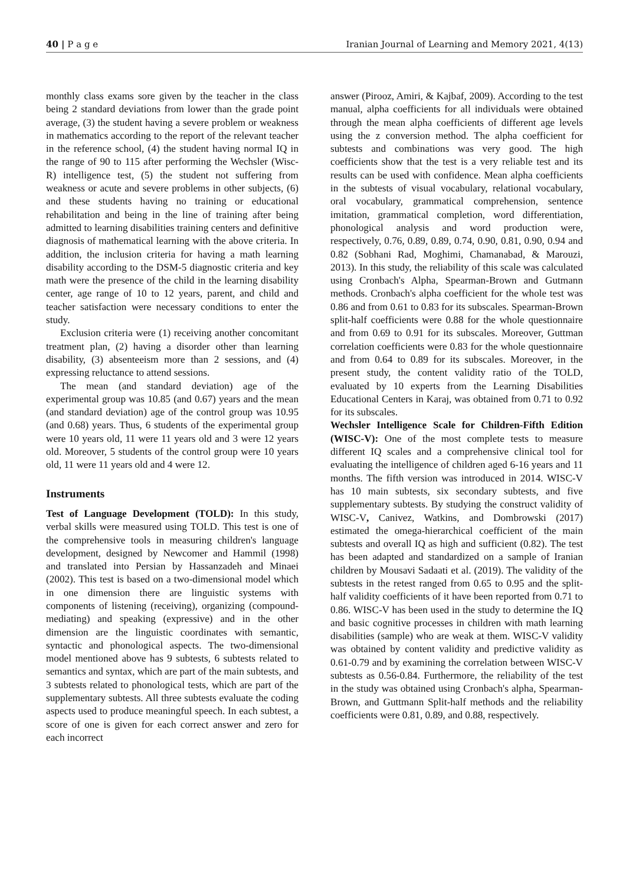40 | P a g e Iranian Journal of Learning and Memory 2021, 4(13)
monthly class exams sore given by the teacher in the class being 2 standard deviations from lower than the grade point average, (3) the student having a severe problem or weakness in mathematics according to the report of the relevant teacher in the reference school, (4) the student having normal IQ in the range of 90 to 115 after performing the Wechsler (Wisc-R) intelligence test, (5) the student not suffering from weakness or acute and severe problems in other subjects, (6) and these students having no training or educational rehabilitation and being in the line of training after being admitted to learning disabilities training centers and definitive diagnosis of mathematical learning with the above criteria. In addition, the inclusion criteria for having a math learning disability according to the DSM-5 diagnostic criteria and key math were the presence of the child in the learning disability center, age range of 10 to 12 years, parent, and child and teacher satisfaction were necessary conditions to enter the study.
Exclusion criteria were (1) receiving another concomitant treatment plan, (2) having a disorder other than learning disability, (3) absenteeism more than 2 sessions, and (4) expressing reluctance to attend sessions.
The mean (and standard deviation) age of the experimental group was 10.85 (and 0.67) years and the mean (and standard deviation) age of the control group was 10.95 (and 0.68) years. Thus, 6 students of the experimental group were 10 years old, 11 were 11 years old and 3 were 12 years old. Moreover, 5 students of the control group were 10 years old, 11 were 11 years old and 4 were 12.
Instruments
Test of Language Development (TOLD): In this study, verbal skills were measured using TOLD. This test is one of the comprehensive tools in measuring children's language development, designed by Newcomer and Hammil (1998) and translated into Persian by Hassanzadeh and Minaei (2002). This test is based on a two-dimensional model which in one dimension there are linguistic systems with components of listening (receiving), organizing (compound-mediating) and speaking (expressive) and in the other dimension are the linguistic coordinates with semantic, syntactic and phonological aspects. The two-dimensional model mentioned above has 9 subtests, 6 subtests related to semantics and syntax, which are part of the main subtests, and 3 subtests related to phonological tests, which are part of the supplementary subtests. All three subtests evaluate the coding aspects used to produce meaningful speech. In each subtest, a score of one is given for each correct answer and zero for each incorrect
answer (Pirooz, Amiri, & Kajbaf, 2009). According to the test manual, alpha coefficients for all individuals were obtained through the mean alpha coefficients of different age levels using the z conversion method. The alpha coefficient for subtests and combinations was very good. The high coefficients show that the test is a very reliable test and its results can be used with confidence. Mean alpha coefficients in the subtests of visual vocabulary, relational vocabulary, oral vocabulary, grammatical comprehension, sentence imitation, grammatical completion, word differentiation, phonological analysis and word production were, respectively, 0.76, 0.89, 0.89, 0.74, 0.90, 0.81, 0.90, 0.94 and 0.82 (Sobhani Rad, Moghimi, Chamanabad, & Marouzi, 2013). In this study, the reliability of this scale was calculated using Cronbach's Alpha, Spearman-Brown and Gutmann methods. Cronbach's alpha coefficient for the whole test was 0.86 and from 0.61 to 0.83 for its subscales. Spearman-Brown split-half coefficients were 0.88 for the whole questionnaire and from 0.69 to 0.91 for its subscales. Moreover, Guttman correlation coefficients were 0.83 for the whole questionnaire and from 0.64 to 0.89 for its subscales. Moreover, in the present study, the content validity ratio of the TOLD, evaluated by 10 experts from the Learning Disabilities Educational Centers in Karaj, was obtained from 0.71 to 0.92 for its subscales.
Wechsler Intelligence Scale for Children-Fifth Edition (WISC-V): One of the most complete tests to measure different IQ scales and a comprehensive clinical tool for evaluating the intelligence of children aged 6-16 years and 11 months. The fifth version was introduced in 2014. WISC-V has 10 main subtests, six secondary subtests, and five supplementary subtests. By studying the construct validity of WISC-V, Canivez, Watkins, and Dombrowski (2017) estimated the omega-hierarchical coefficient of the main subtests and overall IQ as high and sufficient (0.82). The test has been adapted and standardized on a sample of Iranian children by Mousavi Sadaati et al. (2019). The validity of the subtests in the retest ranged from 0.65 to 0.95 and the split-half validity coefficients of it have been reported from 0.71 to 0.86. WISC-V has been used in the study to determine the IQ and basic cognitive processes in children with math learning disabilities (sample) who are weak at them. WISC-V validity was obtained by content validity and predictive validity as 0.61-0.79 and by examining the correlation between WISC-V subtests as 0.56-0.84. Furthermore, the reliability of the test in the study was obtained using Cronbach's alpha, Spearman-Brown, and Guttmann Split-half methods and the reliability coefficients were 0.81, 0.89, and 0.88, respectively.